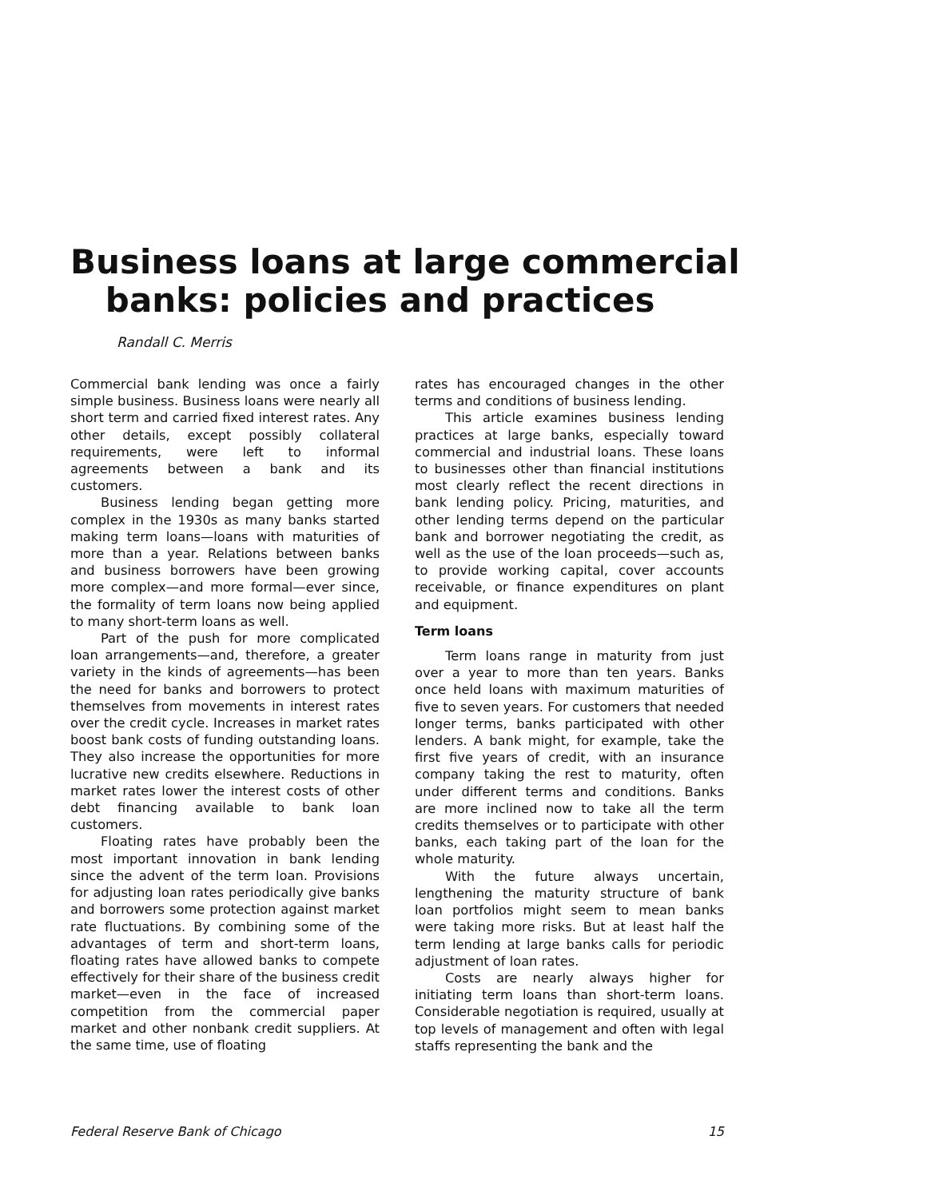Business loans at large commercial
banks: policies and practices
Randall C. Merris
Commercial bank lending was once a fairly simple business. Business loans were nearly all short term and carried fixed interest rates. Any other details, except possibly collateral requirements, were left to informal agreements between a bank and its customers.
Business lending began getting more complex in the 1930s as many banks started making term loans—loans with maturities of more than a year. Relations between banks and business borrowers have been growing more complex—and more formal—ever since, the formality of term loans now being applied to many short-term loans as well.
Part of the push for more complicated loan arrangements—and, therefore, a greater variety in the kinds of agreements—has been the need for banks and borrowers to protect themselves from movements in interest rates over the credit cycle. Increases in market rates boost bank costs of funding outstanding loans. They also increase the opportunities for more lucrative new credits elsewhere. Reductions in market rates lower the interest costs of other debt financing available to bank loan customers.
Floating rates have probably been the most important innovation in bank lending since the advent of the term loan. Provisions for adjusting loan rates periodically give banks and borrowers some protection against market rate fluctuations. By combining some of the advantages of term and short-term loans, floating rates have allowed banks to compete effectively for their share of the business credit market—even in the face of increased competition from the commercial paper market and other nonbank credit suppliers. At the same time, use of floating
rates has encouraged changes in the other terms and conditions of business lending.
This article examines business lending practices at large banks, especially toward commercial and industrial loans. These loans to businesses other than financial institutions most clearly reflect the recent directions in bank lending policy. Pricing, maturities, and other lending terms depend on the particular bank and borrower negotiating the credit, as well as the use of the loan proceeds—such as, to provide working capital, cover accounts receivable, or finance expenditures on plant and equipment.
Term loans
Term loans range in maturity from just over a year to more than ten years. Banks once held loans with maximum maturities of five to seven years. For customers that needed longer terms, banks participated with other lenders. A bank might, for example, take the first five years of credit, with an insurance company taking the rest to maturity, often under different terms and conditions. Banks are more inclined now to take all the term credits themselves or to participate with other banks, each taking part of the loan for the whole maturity.
With the future always uncertain, lengthening the maturity structure of bank loan portfolios might seem to mean banks were taking more risks. But at least half the term lending at large banks calls for periodic adjustment of loan rates.
Costs are nearly always higher for initiating term loans than short-term loans. Considerable negotiation is required, usually at top levels of management and often with legal staffs representing the bank and the
Federal Reserve Bank of Chicago 15